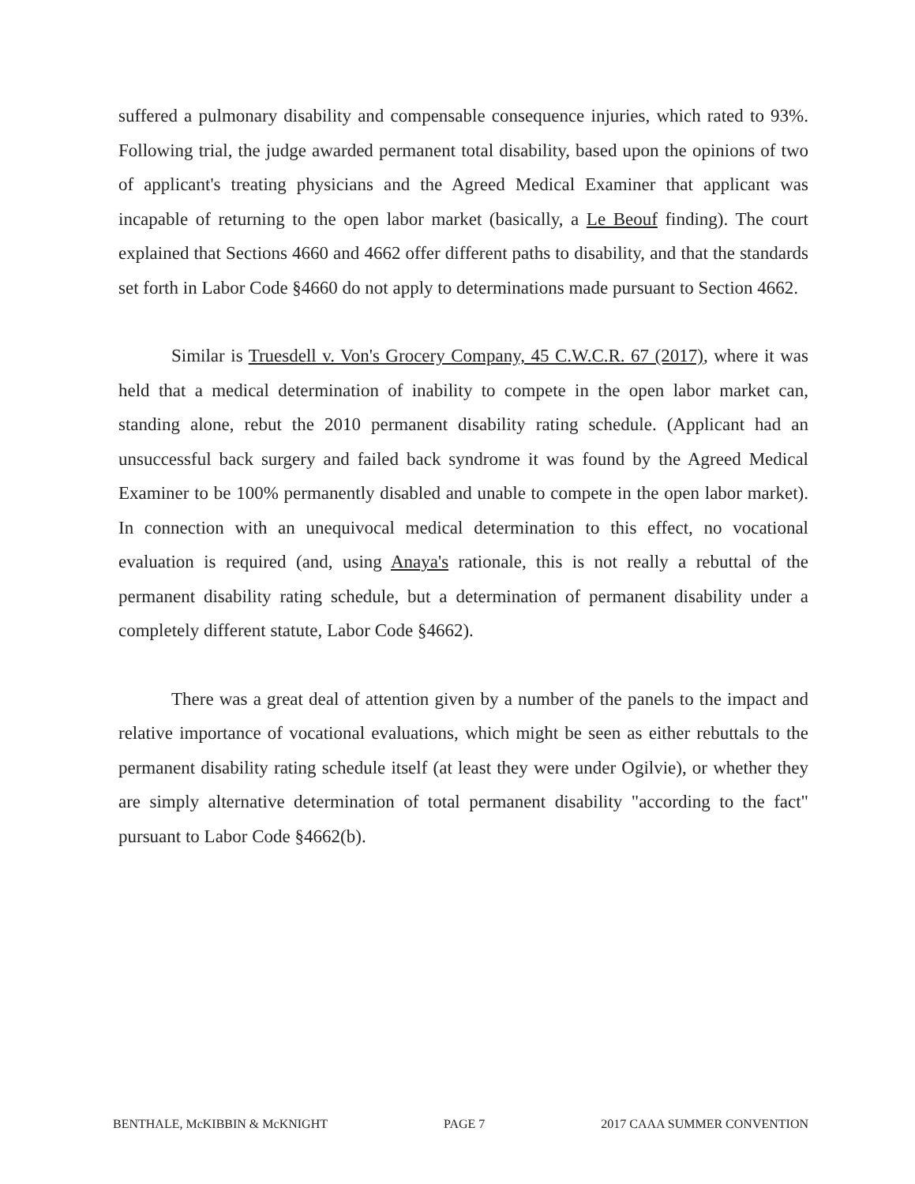suffered a pulmonary disability and compensable consequence injuries, which rated to 93%. Following trial, the judge awarded permanent total disability, based upon the opinions of two of applicant's treating physicians and the Agreed Medical Examiner that applicant was incapable of returning to the open labor market (basically, a Le Beouf finding). The court explained that Sections 4660 and 4662 offer different paths to disability, and that the standards set forth in Labor Code §4660 do not apply to determinations made pursuant to Section 4662.
Similar is Truesdell v. Von's Grocery Company, 45 C.W.C.R. 67 (2017), where it was held that a medical determination of inability to compete in the open labor market can, standing alone, rebut the 2010 permanent disability rating schedule. (Applicant had an unsuccessful back surgery and failed back syndrome it was found by the Agreed Medical Examiner to be 100% permanently disabled and unable to compete in the open labor market). In connection with an unequivocal medical determination to this effect, no vocational evaluation is required (and, using Anaya's rationale, this is not really a rebuttal of the permanent disability rating schedule, but a determination of permanent disability under a completely different statute, Labor Code §4662).
There was a great deal of attention given by a number of the panels to the impact and relative importance of vocational evaluations, which might be seen as either rebuttals to the permanent disability rating schedule itself (at least they were under Ogilvie), or whether they are simply alternative determination of total permanent disability "according to the fact" pursuant to Labor Code §4662(b).
BENTHALE, McKIBBIN & McKNIGHT PAGE 7 2017 CAAA SUMMER CONVENTION